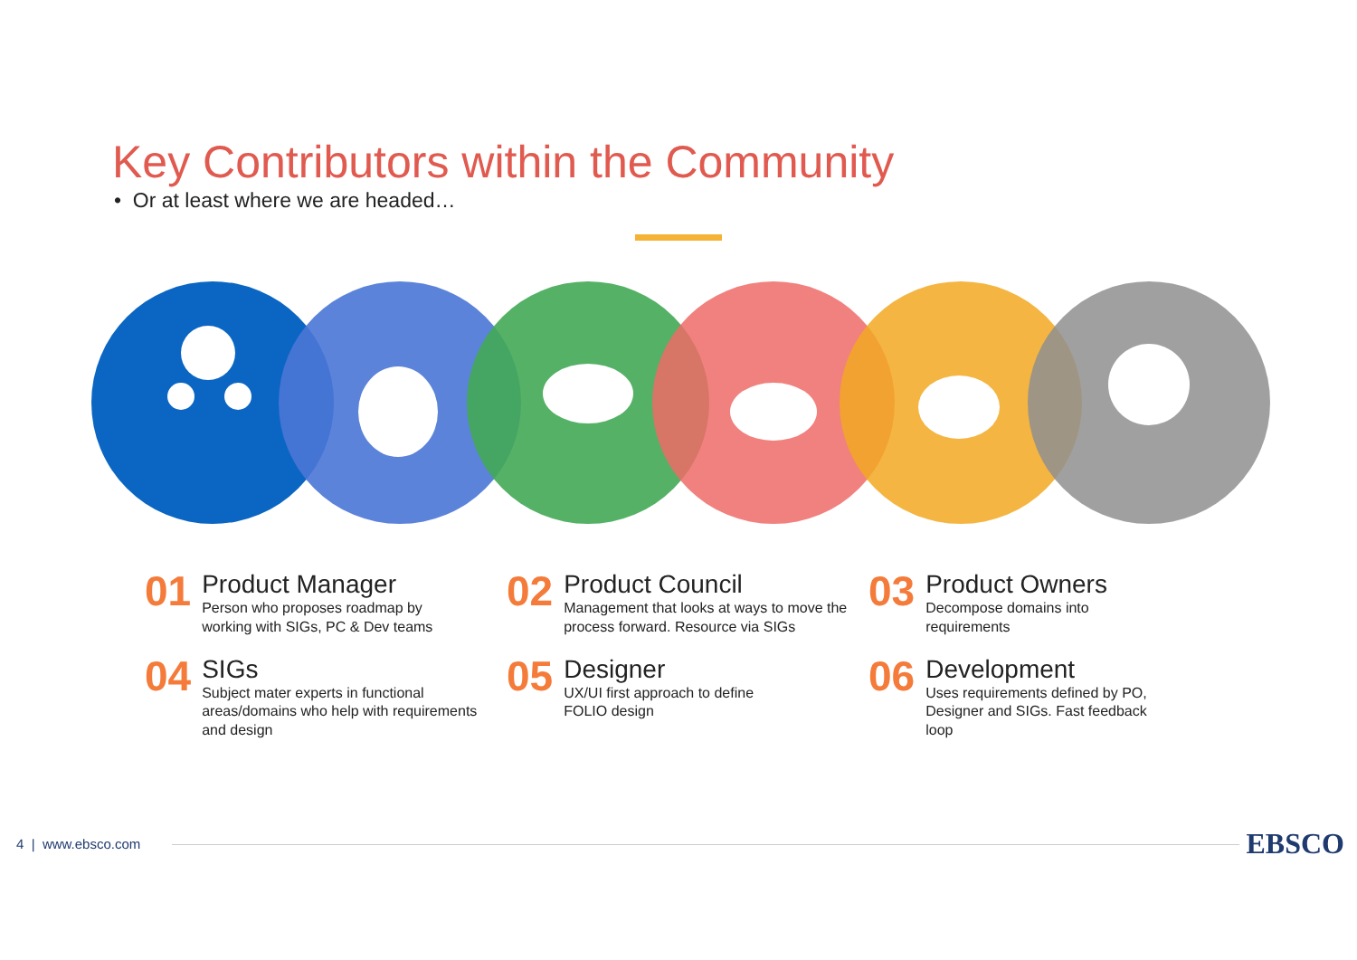Key Contributors within the Community
• Or at least where we are headed…
01
Product Manager
Person who proposes roadmap by
working with SIGs, PC & Dev teams
02
Product Council
Management that looks at ways to move the process forward. Resource via SIGs
03
Product Owners
Decompose domains into
requirements
04
SIGs
Subject mater experts in functional areas/domains who help with requirements and design
05
Designer
UX/UI first approach to define
FOLIO design
06
Development
Uses requirements defined by PO, Designer and SIGs. Fast feedback loop
4 | www.ebsco.com EBSCO